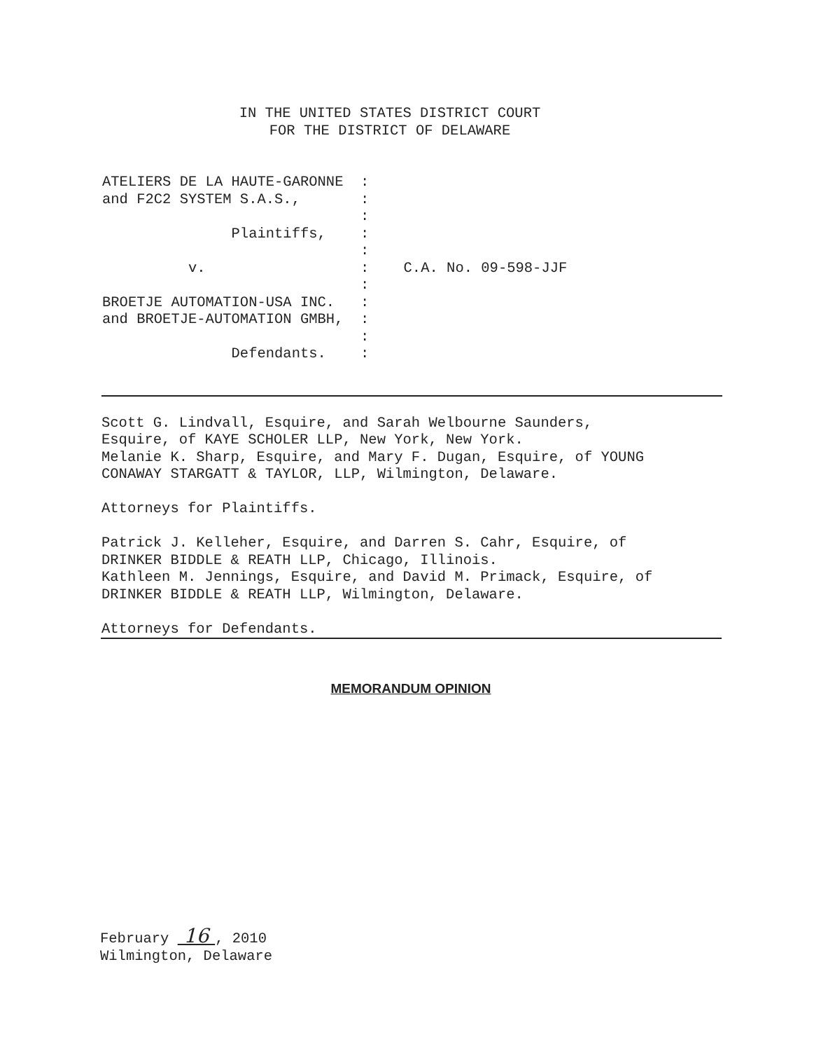IN THE UNITED STATES DISTRICT COURT
FOR THE DISTRICT OF DELAWARE
ATELIERS DE LA HAUTE-GARONNE  :
and F2C2 SYSTEM S.A.S.,       :
                              :
               Plaintiffs,    :
                              :
          v.                  :    C.A. No. 09-598-JJF
                              :
BROETJE AUTOMATION-USA INC.   :
and BROETJE-AUTOMATION GMBH,  :
                              :
               Defendants.    :
Scott G. Lindvall, Esquire, and Sarah Welbourne Saunders,
Esquire, of KAYE SCHOLER LLP, New York, New York.
Melanie K. Sharp, Esquire, and Mary F. Dugan, Esquire, of YOUNG
CONAWAY STARGATT & TAYLOR, LLP, Wilmington, Delaware.

Attorneys for Plaintiffs.

Patrick J. Kelleher, Esquire, and Darren S. Cahr, Esquire, of
DRINKER BIDDLE & REATH LLP, Chicago, Illinois.
Kathleen M. Jennings, Esquire, and David M. Primack, Esquire, of
DRINKER BIDDLE & REATH LLP, Wilmington, Delaware.

Attorneys for Defendants.
MEMORANDUM OPINION
February  16 , 2010
Wilmington, Delaware